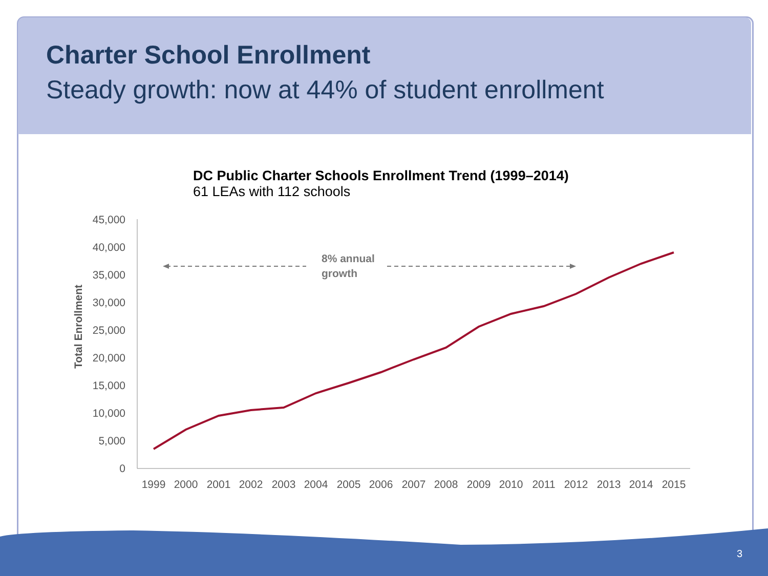Charter School Enrollment
Steady growth: now at 44% of student enrollment
DC Public Charter Schools Enrollment Trend (1999–2014)
61 LEAs with 112 schools
45,000
40,000
35,000
30,000
25,000
20,000
15,000
10,000
5,000
0
1999
2000
2001
2002
2003
2004
2005
2006
2007
2008
2009
2010
2011
2012
2013
2014
2015
Total Enrollment
8% annual
growth
3